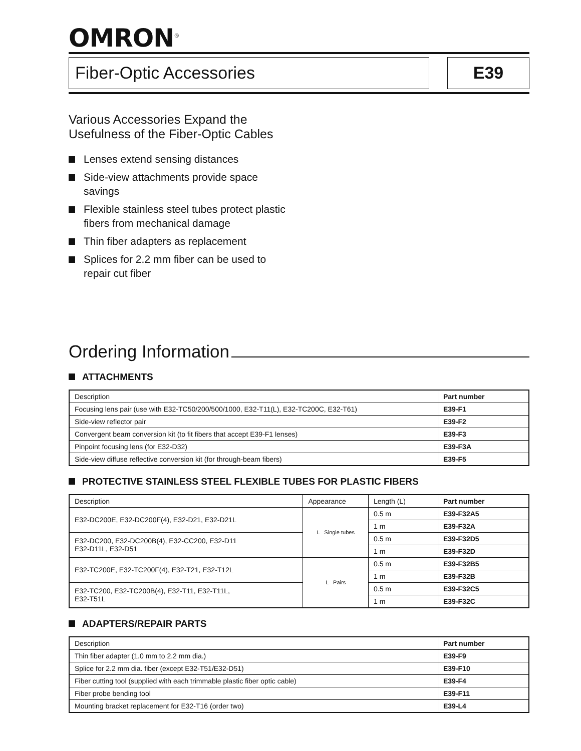OMRON<sup>®</sup>
Fiber-Optic Accessories E39
Various Accessories Expand the
Usefulness of the Fiber-Optic Cables
Lenses extend sensing distances
Side-view attachments provide space savings
Flexible stainless steel tubes protect plastic fibers from mechanical damage
Thin fiber adapters as replacement
Splices for 2.2 mm fiber can be used to repair cut fiber
Ordering Information
ATTACHMENTS
| Description | Part number |
| --- | --- |
| Focusing lens pair (use with E32-TC50/200/500/1000, E32-T11(L), E32-TC200C, E32-T61) | E39-F1 |
| Side-view reflector pair | E39-F2 |
| Convergent beam conversion kit (to fit fibers that accept E39-F1 lenses) | E39-F3 |
| Pinpoint focusing lens (for E32-D32) | E39-F3A |
| Side-view diffuse reflective conversion kit (for through-beam fibers) | E39-F5 |
PROTECTIVE STAINLESS STEEL FLEXIBLE TUBES FOR PLASTIC FIBERS
| Description | Appearance | Length (L) | Part number |
| --- | --- | --- | --- |
| E32-DC200E, E32-DC200F(4), E32-D21, E32-D21L | L Single tubes | 0.5 m | E39-F32A5 |
| | | 1 m | E39-F32A |
| E32-DC200, E32-DC200B(4), E32-CC200, E32-D11 E32-D11L, E32-D51 | | 0.5 m | E39-F32D5 |
| | | 1 m | E39-F32D |
| E32-TC200E, E32-TC200F(4), E32-T21, E32-T12L | L Pairs | 0.5 m | E39-F32B5 |
| | | 1 m | E39-F32B |
| E32-TC200, E32-TC200B(4), E32-T11, E32-T11L, E32-T51L | | 0.5 m | E39-F32C5 |
| | | 1 m | E39-F32C |
ADAPTERS/REPAIR PARTS
| Description | Part number |
| --- | --- |
| Thin fiber adapter (1.0 mm to 2.2 mm dia.) | E39-F9 |
| Splice for 2.2 mm dia. fiber (except E32-T51/E32-D51) | E39-F10 |
| Fiber cutting tool (supplied with each trimmable plastic fiber optic cable) | E39-F4 |
| Fiber probe bending tool | E39-F11 |
| Mounting bracket replacement for E32-T16 (order two) | E39-L4 |